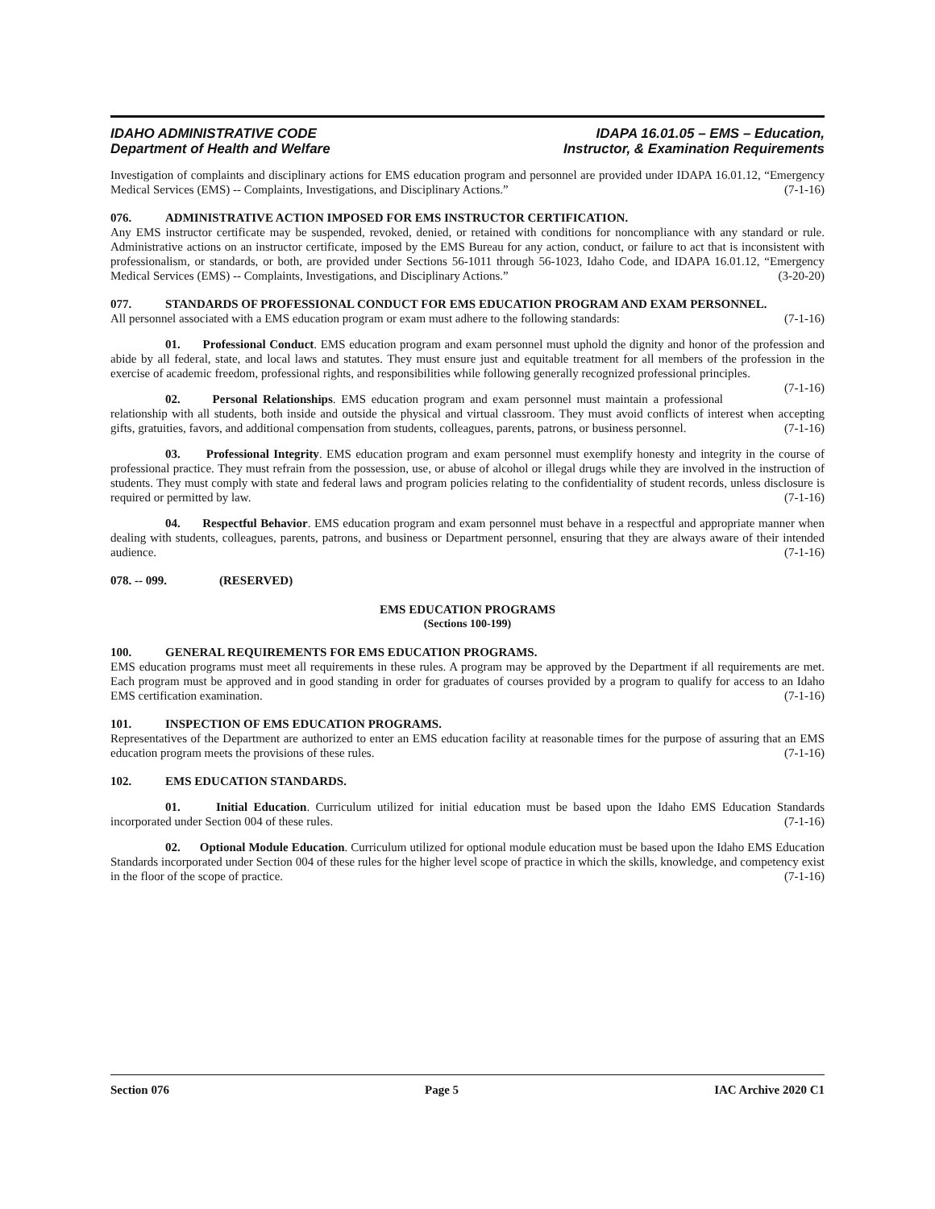IDAHO ADMINISTRATIVE CODE
Department of Health and Welfare
IDAPA 16.01.05 – EMS – Education,
Instructor, & Examination Requirements
Investigation of complaints and disciplinary actions for EMS education program and personnel are provided under IDAPA 16.01.12, “Emergency Medical Services (EMS) -- Complaints, Investigations, and Disciplinary Actions.” (7-1-16)
076. ADMINISTRATIVE ACTION IMPOSED FOR EMS INSTRUCTOR CERTIFICATION.
Any EMS instructor certificate may be suspended, revoked, denied, or retained with conditions for noncompliance with any standard or rule. Administrative actions on an instructor certificate, imposed by the EMS Bureau for any action, conduct, or failure to act that is inconsistent with professionalism, or standards, or both, are provided under Sections 56-1011 through 56-1023, Idaho Code, and IDAPA 16.01.12, “Emergency Medical Services (EMS) -- Complaints, Investigations, and Disciplinary Actions.” (3-20-20)
077. STANDARDS OF PROFESSIONAL CONDUCT FOR EMS EDUCATION PROGRAM AND EXAM PERSONNEL.
All personnel associated with a EMS education program or exam must adhere to the following standards: (7-1-16)
01. Professional Conduct. EMS education program and exam personnel must uphold the dignity and honor of the profession and abide by all federal, state, and local laws and statutes. They must ensure just and equitable treatment for all members of the profession in the exercise of academic freedom, professional rights, and responsibilities while following generally recognized professional principles. (7-1-16)
02. Personal Relationships. EMS education program and exam personnel must maintain a professional relationship with all students, both inside and outside the physical and virtual classroom. They must avoid conflicts of interest when accepting gifts, gratuities, favors, and additional compensation from students, colleagues, parents, patrons, or business personnel. (7-1-16)
03. Professional Integrity. EMS education program and exam personnel must exemplify honesty and integrity in the course of professional practice. They must refrain from the possession, use, or abuse of alcohol or illegal drugs while they are involved in the instruction of students. They must comply with state and federal laws and program policies relating to the confidentiality of student records, unless disclosure is required or permitted by law. (7-1-16)
04. Respectful Behavior. EMS education program and exam personnel must behave in a respectful and appropriate manner when dealing with students, colleagues, parents, patrons, and business or Department personnel, ensuring that they are always aware of their intended audience. (7-1-16)
078. -- 099. (RESERVED)
EMS EDUCATION PROGRAMS
(Sections 100-199)
100. GENERAL REQUIREMENTS FOR EMS EDUCATION PROGRAMS.
EMS education programs must meet all requirements in these rules. A program may be approved by the Department if all requirements are met. Each program must be approved and in good standing in order for graduates of courses provided by a program to qualify for access to an Idaho EMS certification examination. (7-1-16)
101. INSPECTION OF EMS EDUCATION PROGRAMS.
Representatives of the Department are authorized to enter an EMS education facility at reasonable times for the purpose of assuring that an EMS education program meets the provisions of these rules. (7-1-16)
102. EMS EDUCATION STANDARDS.
01. Initial Education. Curriculum utilized for initial education must be based upon the Idaho EMS Education Standards incorporated under Section 004 of these rules. (7-1-16)
02. Optional Module Education. Curriculum utilized for optional module education must be based upon the Idaho EMS Education Standards incorporated under Section 004 of these rules for the higher level scope of practice in which the skills, knowledge, and competency exist in the floor of the scope of practice. (7-1-16)
Section 076 Page 5 IAC Archive 2020 C1